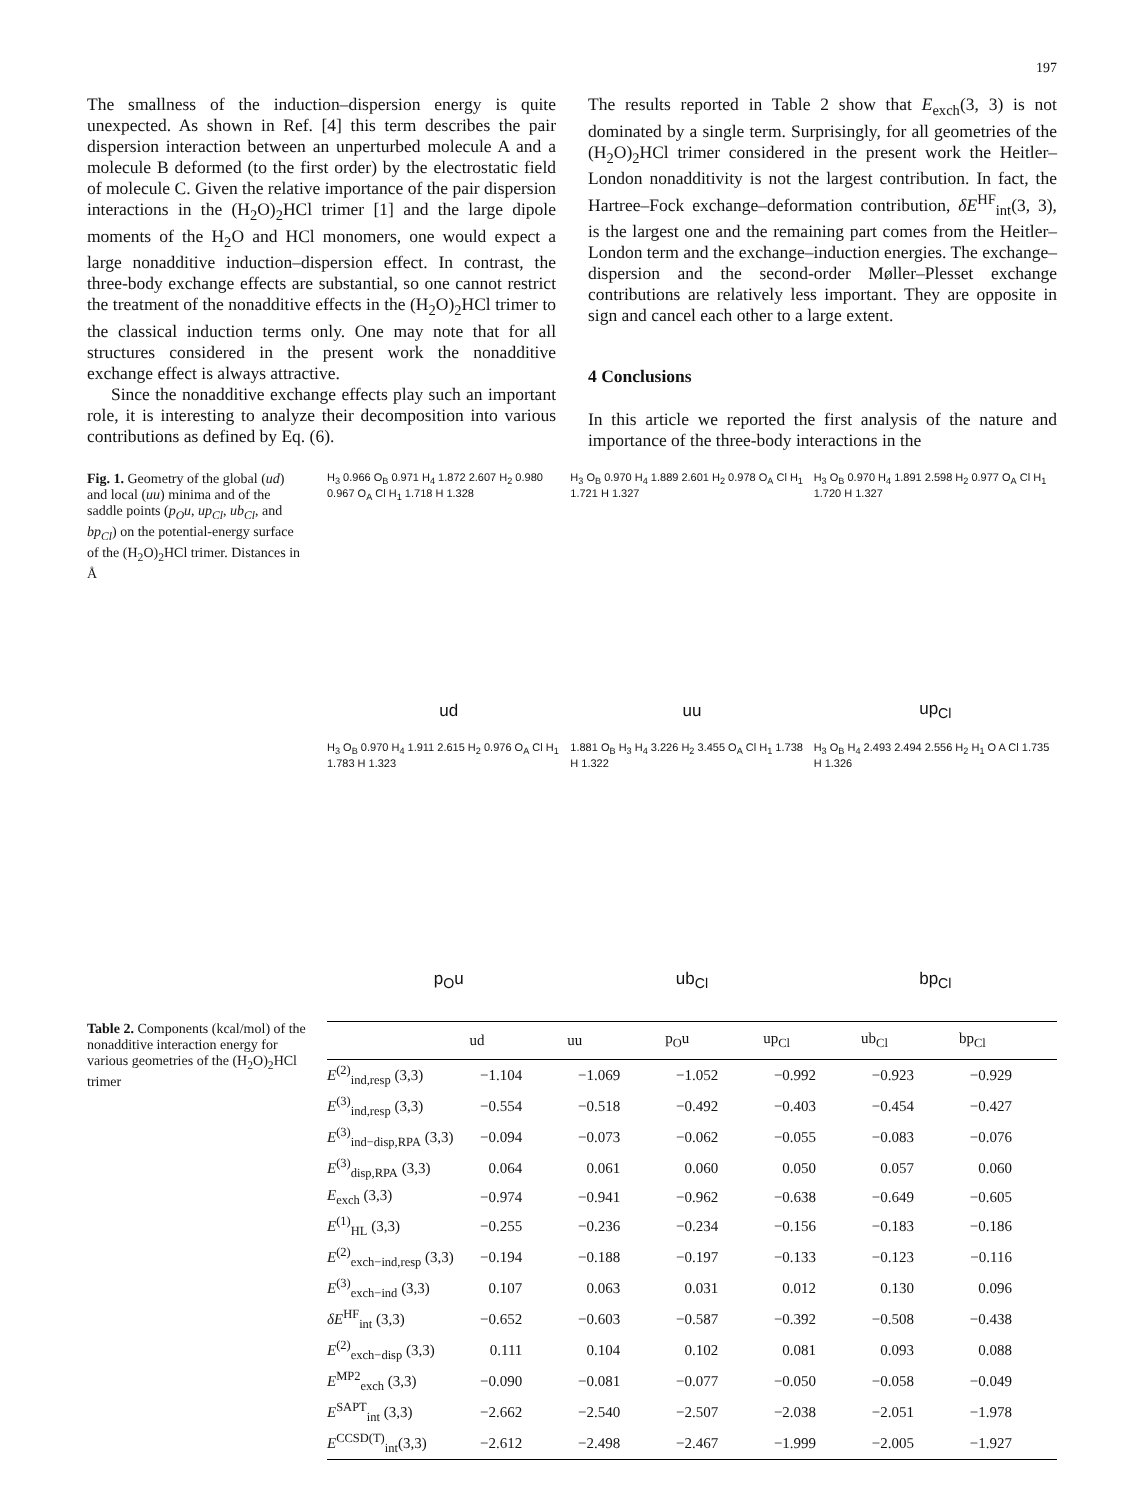197
The smallness of the induction–dispersion energy is quite unexpected. As shown in Ref. [4] this term describes the pair dispersion interaction between an unperturbed molecule A and a molecule B deformed (to the first order) by the electrostatic field of molecule C. Given the relative importance of the pair dispersion interactions in the (H<sub>2</sub>O)<sub>2</sub>HCl trimer [1] and the large dipole moments of the H<sub>2</sub>O and HCl monomers, one would expect a large nonadditive induction–dispersion effect. In contrast, the three-body exchange effects are substantial, so one cannot restrict the treatment of the nonadditive effects in the (H<sub>2</sub>O)<sub>2</sub>HCl trimer to the classical induction terms only. One may note that for all structures considered in the present work the nonadditive exchange effect is always attractive.
Since the nonadditive exchange effects play such an important role, it is interesting to analyze their decomposition into various contributions as defined by Eq. (6).
The results reported in Table 2 show that E<sub>exch</sub>(3, 3) is not dominated by a single term. Surprisingly, for all geometries of the (H<sub>2</sub>O)<sub>2</sub>HCl trimer considered in the present work the Heitler–London nonadditivity is not the largest contribution. In fact, the Hartree–Fock exchange–deformation contribution, δE<sup>HF</sup><sub>int</sub>(3, 3), is the largest one and the remaining part comes from the Heitler–London term and the exchange–induction energies. The exchange–dispersion and the second-order Møller–Plesset exchange contributions are relatively less important. They are opposite in sign and cancel each other to a large extent.
4 Conclusions
In this article we reported the first analysis of the nature and importance of the three-body interactions in the
Fig. 1. Geometry of the global (ud) and local (uu) minima and of the saddle points (p<sub>O</sub>u, up<sub>Cl</sub>, ub<sub>Cl</sub>, and bp<sub>Cl</sub>) on the potential-energy surface of the (H<sub>2</sub>O)<sub>2</sub>HCl trimer. Distances in Å
H<sub>3</sub> 0.966 O<sub>B</sub> 0.971 H<sub>4</sub> 1.872 2.607 H<sub>2</sub> 0.980 0.967 O<sub>A</sub> Cl H<sub>1</sub> 1.718 H 1.328
ud
H<sub>3</sub> O<sub>B</sub> 0.970 H<sub>4</sub> 1.889 2.601 H<sub>2</sub> 0.978 O<sub>A</sub> Cl H<sub>1</sub> 1.721 H 1.327
uu
H<sub>3</sub> O<sub>B</sub> 0.970 H<sub>4</sub> 1.891 2.598 H<sub>2</sub> 0.977 O<sub>A</sub> Cl H<sub>1</sub> 1.720 H 1.327
up<sub>Cl</sub>
H<sub>3</sub> O<sub>B</sub> 0.970 H<sub>4</sub> 1.911 2.615 H<sub>2</sub> 0.976 O<sub>A</sub> Cl H<sub>1</sub> 1.783 H 1.323
p<sub>O</sub>u
1.881 O<sub>B</sub> H<sub>3</sub> H<sub>4</sub> 3.226 H<sub>2</sub> 3.455 O<sub>A</sub> Cl H<sub>1</sub> 1.738 H 1.322
ub<sub>Cl</sub>
H<sub>3</sub> O<sub>B</sub> H<sub>4</sub> 2.493 2.494 2.556 H<sub>2</sub> H<sub>1</sub> O A Cl 1.735 H 1.326
bp<sub>Cl</sub>
Table 2. Components (kcal/mol) of the nonadditive interaction energy for various geometries of the (H<sub>2</sub>O)<sub>2</sub>HCl trimer
| | ud | uu | p<sub>O</sub>u | up<sub>Cl</sub> | ub<sub>Cl</sub> | bp<sub>Cl</sub> |
| --- | --- | --- | --- | --- | --- | --- |
| E<sup>(2)</sup><sub>ind,resp</sub> (3,3) | −1.104 | −1.069 | −1.052 | −0.992 | −0.923 | −0.929 |
| E<sup>(3)</sup><sub>ind,resp</sub> (3,3) | −0.554 | −0.518 | −0.492 | −0.403 | −0.454 | −0.427 |
| E<sup>(3)</sup><sub>ind−disp,RPA</sub> (3,3) | −0.094 | −0.073 | −0.062 | −0.055 | −0.083 | −0.076 |
| E<sup>(3)</sup><sub>disp,RPA</sub> (3,3) | 0.064 | 0.061 | 0.060 | 0.050 | 0.057 | 0.060 |
| E<sub>exch</sub> (3,3) | −0.974 | −0.941 | −0.962 | −0.638 | −0.649 | −0.605 |
| E<sup>(1)</sup><sub>HL</sub> (3,3) | −0.255 | −0.236 | −0.234 | −0.156 | −0.183 | −0.186 |
| E<sup>(2)</sup><sub>exch−ind,resp</sub> (3,3) | −0.194 | −0.188 | −0.197 | −0.133 | −0.123 | −0.116 |
| E<sup>(3)</sup><sub>exch−ind</sub> (3,3) | 0.107 | 0.063 | 0.031 | 0.012 | 0.130 | 0.096 |
| δE<sup>HF</sup><sub>int</sub> (3,3) | −0.652 | −0.603 | −0.587 | −0.392 | −0.508 | −0.438 |
| E<sup>(2)</sup><sub>exch−disp</sub> (3,3) | 0.111 | 0.104 | 0.102 | 0.081 | 0.093 | 0.088 |
| E<sup>MP2</sup><sub>exch</sub> (3,3) | −0.090 | −0.081 | −0.077 | −0.050 | −0.058 | −0.049 |
| E<sup>SAPT</sup><sub>int</sub> (3,3) | −2.662 | −2.540 | −2.507 | −2.038 | −2.051 | −1.978 |
| E<sup>CCSD(T)</sup><sub>int</sub>(3,3) | −2.612 | −2.498 | −2.467 | −1.999 | −2.005 | −1.927 |